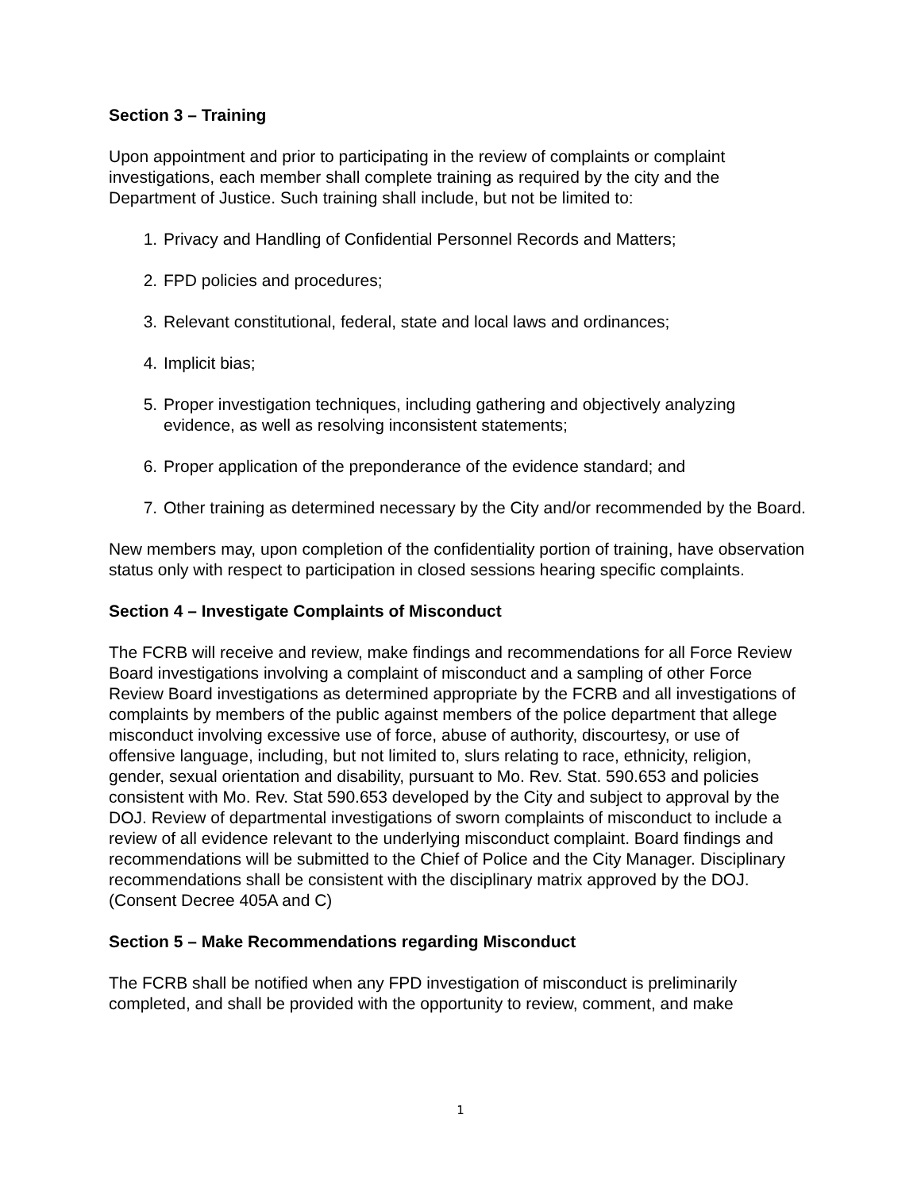Section 3 – Training
Upon appointment and prior to participating in the review of complaints or complaint investigations, each member shall complete training as required by the city and the Department of Justice. Such training shall include, but not be limited to:
1. Privacy and Handling of Confidential Personnel Records and Matters;
2. FPD policies and procedures;
3. Relevant constitutional, federal, state and local laws and ordinances;
4. Implicit bias;
5. Proper investigation techniques, including gathering and objectively analyzing evidence, as well as resolving inconsistent statements;
6. Proper application of the preponderance of the evidence standard; and
7. Other training as determined necessary by the City and/or recommended by the Board.
New members may, upon completion of the confidentiality portion of training, have observation status only with respect to participation in closed sessions hearing specific complaints.
Section 4 – Investigate Complaints of Misconduct
The FCRB will receive and review, make findings and recommendations for all Force Review Board investigations involving a complaint of misconduct and a sampling of other Force Review Board investigations as determined appropriate by the FCRB and all investigations of complaints by members of the public against members of the police department that allege misconduct involving excessive use of force, abuse of authority, discourtesy, or use of offensive language, including, but not limited to, slurs relating to race, ethnicity, religion, gender, sexual orientation and disability, pursuant to Mo. Rev. Stat. 590.653 and policies consistent with Mo. Rev. Stat 590.653 developed by the City and subject to approval by the DOJ. Review of departmental investigations of sworn complaints of misconduct to include a review of all evidence relevant to the underlying misconduct complaint. Board findings and recommendations will be submitted to the Chief of Police and the City Manager. Disciplinary recommendations shall be consistent with the disciplinary matrix approved by the DOJ. (Consent Decree 405A and C)
Section 5 – Make Recommendations regarding Misconduct
The FCRB shall be notified when any FPD investigation of misconduct is preliminarily completed, and shall be provided with the opportunity to review, comment, and make
1